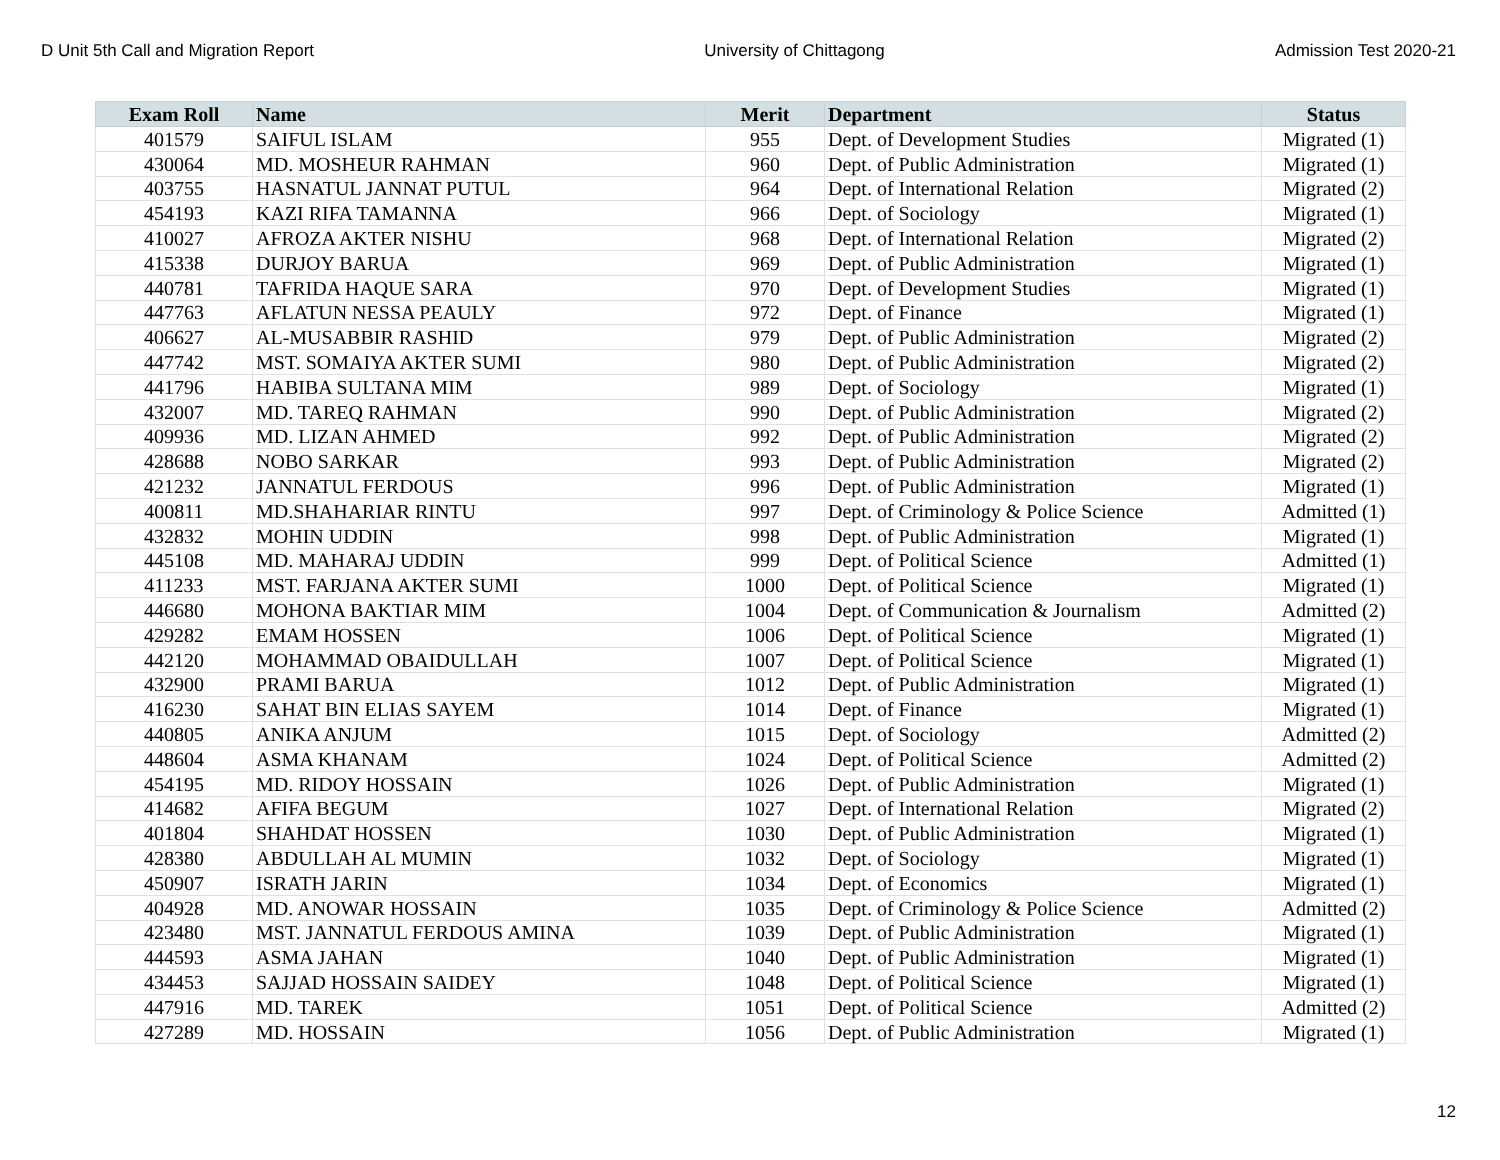D Unit 5th Call and Migration Report University of Chittagong Admission Test 2020-21
| Exam Roll | Name | Merit | Department | Status |
| --- | --- | --- | --- | --- |
| 401579 | SAIFUL ISLAM | 955 | Dept. of Development Studies | Migrated (1) |
| 430064 | MD. MOSHEUR RAHMAN | 960 | Dept. of Public Administration | Migrated (1) |
| 403755 | HASNATUL JANNAT PUTUL | 964 | Dept. of International Relation | Migrated (2) |
| 454193 | KAZI RIFA TAMANNA | 966 | Dept. of Sociology | Migrated (1) |
| 410027 | AFROZA AKTER NISHU | 968 | Dept. of International Relation | Migrated (2) |
| 415338 | DURJOY BARUA | 969 | Dept. of Public Administration | Migrated (1) |
| 440781 | TAFRIDA HAQUE SARA | 970 | Dept. of Development Studies | Migrated (1) |
| 447763 | AFLATUN NESSA PEAULY | 972 | Dept. of Finance | Migrated (1) |
| 406627 | AL-MUSABBIR RASHID | 979 | Dept. of Public Administration | Migrated (2) |
| 447742 | MST. SOMAIYA AKTER SUMI | 980 | Dept. of Public Administration | Migrated (2) |
| 441796 | HABIBA SULTANA MIM | 989 | Dept. of Sociology | Migrated (1) |
| 432007 | MD. TAREQ RAHMAN | 990 | Dept. of Public Administration | Migrated (2) |
| 409936 | MD. LIZAN AHMED | 992 | Dept. of Public Administration | Migrated (2) |
| 428688 | NOBO SARKAR | 993 | Dept. of Public Administration | Migrated (2) |
| 421232 | JANNATUL FERDOUS | 996 | Dept. of Public Administration | Migrated (1) |
| 400811 | MD.SHAHARIAR RINTU | 997 | Dept. of Criminology & Police Science | Admitted (1) |
| 432832 | MOHIN UDDIN | 998 | Dept. of Public Administration | Migrated (1) |
| 445108 | MD. MAHARAJ UDDIN | 999 | Dept. of Political Science | Admitted (1) |
| 411233 | MST. FARJANA AKTER SUMI | 1000 | Dept. of Political Science | Migrated (1) |
| 446680 | MOHONA BAKTIAR MIM | 1004 | Dept. of Communication & Journalism | Admitted (2) |
| 429282 | EMAM HOSSEN | 1006 | Dept. of Political Science | Migrated (1) |
| 442120 | MOHAMMAD OBAIDULLAH | 1007 | Dept. of Political Science | Migrated (1) |
| 432900 | PRAMI BARUA | 1012 | Dept. of Public Administration | Migrated (1) |
| 416230 | SAHAT BIN ELIAS SAYEM | 1014 | Dept. of Finance | Migrated (1) |
| 440805 | ANIKA ANJUM | 1015 | Dept. of Sociology | Admitted (2) |
| 448604 | ASMA KHANAM | 1024 | Dept. of Political Science | Admitted (2) |
| 454195 | MD. RIDOY HOSSAIN | 1026 | Dept. of Public Administration | Migrated (1) |
| 414682 | AFIFA BEGUM | 1027 | Dept. of International Relation | Migrated (2) |
| 401804 | SHAHDAT HOSSEN | 1030 | Dept. of Public Administration | Migrated (1) |
| 428380 | ABDULLAH AL MUMIN | 1032 | Dept. of Sociology | Migrated (1) |
| 450907 | ISRATH JARIN | 1034 | Dept. of Economics | Migrated (1) |
| 404928 | MD. ANOWAR HOSSAIN | 1035 | Dept. of Criminology & Police Science | Admitted (2) |
| 423480 | MST. JANNATUL FERDOUS AMINA | 1039 | Dept. of Public Administration | Migrated (1) |
| 444593 | ASMA JAHAN | 1040 | Dept. of Public Administration | Migrated (1) |
| 434453 | SAJJAD HOSSAIN SAIDEY | 1048 | Dept. of Political Science | Migrated (1) |
| 447916 | MD. TAREK | 1051 | Dept. of Political Science | Admitted (2) |
| 427289 | MD. HOSSAIN | 1056 | Dept. of Public Administration | Migrated (1) |
12